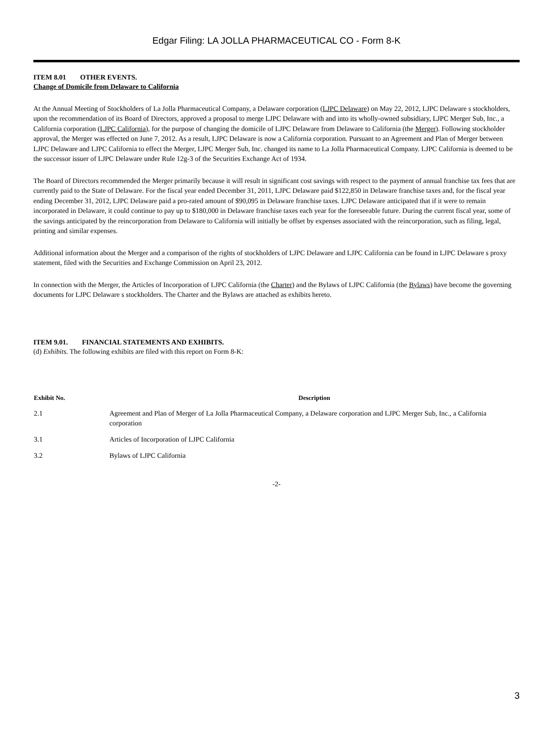Edgar Filing: LA JOLLA PHARMACEUTICAL CO - Form 8-K
ITEM 8.01 OTHER EVENTS.
Change of Domicile from Delaware to California
At the Annual Meeting of Stockholders of La Jolla Pharmaceutical Company, a Delaware corporation (LJPC Delaware) on May 22, 2012, LJPC Delaware s stockholders, upon the recommendation of its Board of Directors, approved a proposal to merge LJPC Delaware with and into its wholly-owned subsidiary, LJPC Merger Sub, Inc., a California corporation (LJPC California), for the purpose of changing the domicile of LJPC Delaware from Delaware to California (the Merger). Following stockholder approval, the Merger was effected on June 7, 2012. As a result, LJPC Delaware is now a California corporation. Pursuant to an Agreement and Plan of Merger between LJPC Delaware and LJPC California to effect the Merger, LJPC Merger Sub, Inc. changed its name to La Jolla Pharmaceutical Company. LJPC California is deemed to be the successor issuer of LJPC Delaware under Rule 12g-3 of the Securities Exchange Act of 1934.
The Board of Directors recommended the Merger primarily because it will result in significant cost savings with respect to the payment of annual franchise tax fees that are currently paid to the State of Delaware. For the fiscal year ended December 31, 2011, LJPC Delaware paid $122,850 in Delaware franchise taxes and, for the fiscal year ending December 31, 2012, LJPC Delaware paid a pro-rated amount of $90,095 in Delaware franchise taxes. LJPC Delaware anticipated that if it were to remain incorporated in Delaware, it could continue to pay up to $180,000 in Delaware franchise taxes each year for the foreseeable future. During the current fiscal year, some of the savings anticipated by the reincorporation from Delaware to California will initially be offset by expenses associated with the reincorporation, such as filing, legal, printing and similar expenses.
Additional information about the Merger and a comparison of the rights of stockholders of LJPC Delaware and LJPC California can be found in LJPC Delaware s proxy statement, filed with the Securities and Exchange Commission on April 23, 2012.
In connection with the Merger, the Articles of Incorporation of LJPC California (the Charter) and the Bylaws of LJPC California (the Bylaws) have become the governing documents for LJPC Delaware s stockholders. The Charter and the Bylaws are attached as exhibits hereto.
ITEM 9.01. FINANCIAL STATEMENTS AND EXHIBITS.
(d) Exhibits. The following exhibits are filed with this report on Form 8-K:
| Exhibit No. | Description |
| --- | --- |
| 2.1 | Agreement and Plan of Merger of La Jolla Pharmaceutical Company, a Delaware corporation and LJPC Merger Sub, Inc., a California corporation |
| 3.1 | Articles of Incorporation of LJPC California |
| 3.2 | Bylaws of LJPC California |
-2-
3